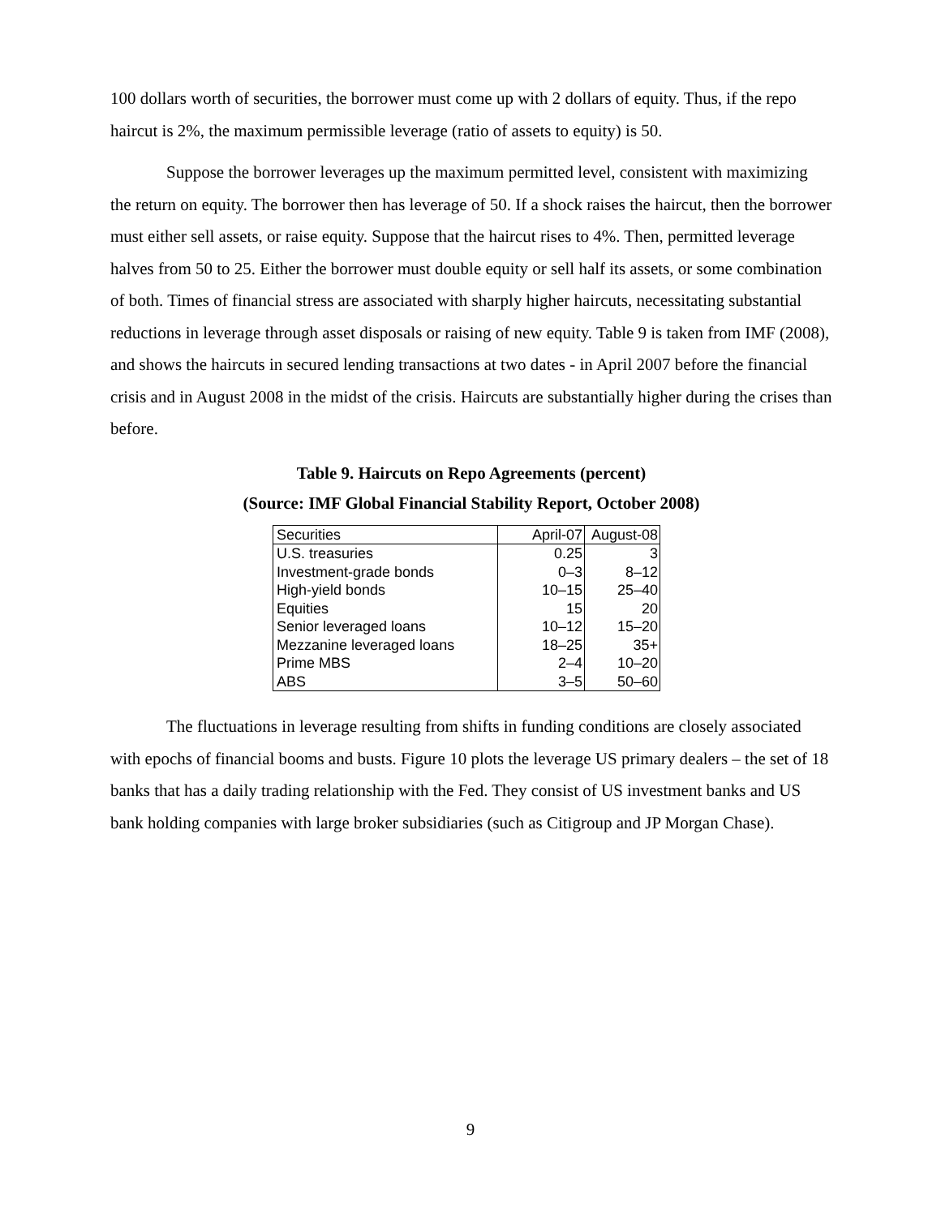100 dollars worth of securities, the borrower must come up with 2 dollars of equity. Thus, if the repo haircut is 2%, the maximum permissible leverage (ratio of assets to equity) is 50.
Suppose the borrower leverages up the maximum permitted level, consistent with maximizing the return on equity. The borrower then has leverage of 50. If a shock raises the haircut, then the borrower must either sell assets, or raise equity. Suppose that the haircut rises to 4%. Then, permitted leverage halves from 50 to 25. Either the borrower must double equity or sell half its assets, or some combination of both. Times of financial stress are associated with sharply higher haircuts, necessitating substantial reductions in leverage through asset disposals or raising of new equity. Table 9 is taken from IMF (2008), and shows the haircuts in secured lending transactions at two dates - in April 2007 before the financial crisis and in August 2008 in the midst of the crisis. Haircuts are substantially higher during the crises than before.
Table 9. Haircuts on Repo Agreements (percent)
(Source: IMF Global Financial Stability Report, October 2008)
| Securities | April-07 | August-08 |
| U.S. treasuries | 0.25 | 3 |
| Investment-grade bonds | 0–3 | 8–12 |
| High-yield bonds | 10–15 | 25–40 |
| Equities | 15 | 20 |
| Senior leveraged loans | 10–12 | 15–20 |
| Mezzanine leveraged loans | 18–25 | 35+ |
| Prime MBS | 2–4 | 10–20 |
| ABS | 3–5 | 50–60 |
The fluctuations in leverage resulting from shifts in funding conditions are closely associated with epochs of financial booms and busts. Figure 10 plots the leverage US primary dealers – the set of 18 banks that has a daily trading relationship with the Fed. They consist of US investment banks and US bank holding companies with large broker subsidiaries (such as Citigroup and JP Morgan Chase).
9